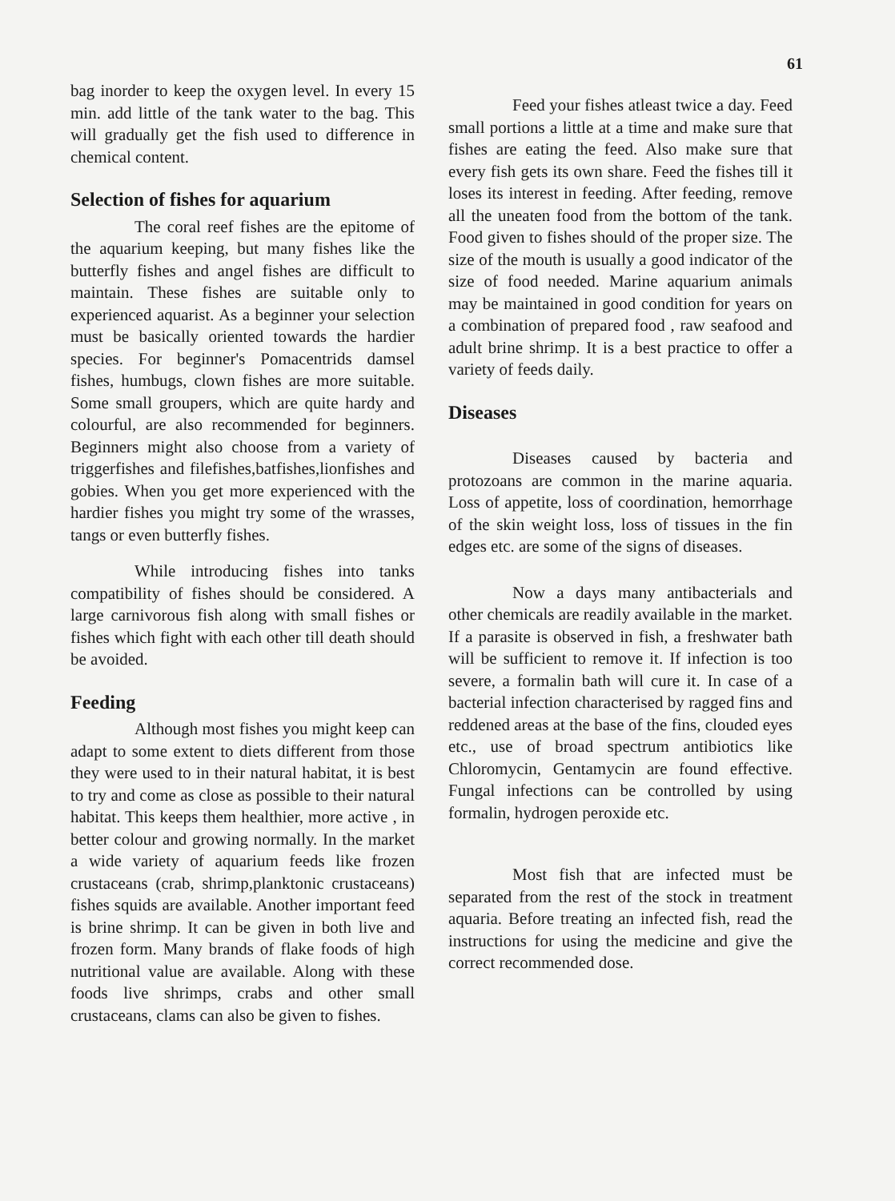61
bag inorder to keep the oxygen level. In every 15 min. add little of the tank water to the bag. This will gradually get the fish used to difference in chemical content.
Selection of fishes for aquarium
The coral reef fishes are the epitome of the aquarium keeping, but many fishes like the butterfly fishes and angel fishes are difficult to maintain. These fishes are suitable only to experienced aquarist. As a beginner your selection must be basically oriented towards the hardier species. For beginner's Pomacentrids damsel fishes, humbugs, clown fishes are more suitable. Some small groupers, which are quite hardy and colourful, are also recommended for beginners. Beginners might also choose from a variety of triggerfishes and filefishes,batfishes,lionfishes and gobies. When you get more experienced with the hardier fishes you might try some of the wrasses, tangs or even butterfly fishes.
While introducing fishes into tanks compatibility of fishes should be considered. A large carnivorous fish along with small fishes or fishes which fight with each other till death should be avoided.
Feeding
Although most fishes you might keep can adapt to some extent to diets different from those they were used to in their natural habitat, it is best to try and come as close as possible to their natural habitat. This keeps them healthier, more active , in better colour and growing normally. In the market a wide variety of aquarium feeds like frozen crustaceans (crab, shrimp,planktonic crustaceans) fishes squids are available. Another important feed is brine shrimp. It can be given in both live and frozen form. Many brands of flake foods of high nutritional value are available. Along with these foods live shrimps, crabs and other small crustaceans, clams can also be given to fishes.
Feed your fishes atleast twice a day. Feed small portions a little at a time and make sure that fishes are eating the feed. Also make sure that every fish gets its own share. Feed the fishes till it loses its interest in feeding. After feeding, remove all the uneaten food from the bottom of the tank. Food given to fishes should of the proper size. The size of the mouth is usually a good indicator of the size of food needed. Marine aquarium animals may be maintained in good condition for years on a combination of prepared food , raw seafood and adult brine shrimp. It is a best practice to offer a variety of feeds daily.
Diseases
Diseases caused by bacteria and protozoans are common in the marine aquaria. Loss of appetite, loss of coordination, hemorrhage of the skin weight loss, loss of tissues in the fin edges etc. are some of the signs of diseases.
Now a days many antibacterials and other chemicals are readily available in the market. If a parasite is observed in fish, a freshwater bath will be sufficient to remove it. If infection is too severe, a formalin bath will cure it. In case of a bacterial infection characterised by ragged fins and reddened areas at the base of the fins, clouded eyes etc., use of broad spectrum antibiotics like Chloromycin, Gentamycin are found effective. Fungal infections can be controlled by using formalin, hydrogen peroxide etc.
Most fish that are infected must be separated from the rest of the stock in treatment aquaria. Before treating an infected fish, read the instructions for using the medicine and give the correct recommended dose.